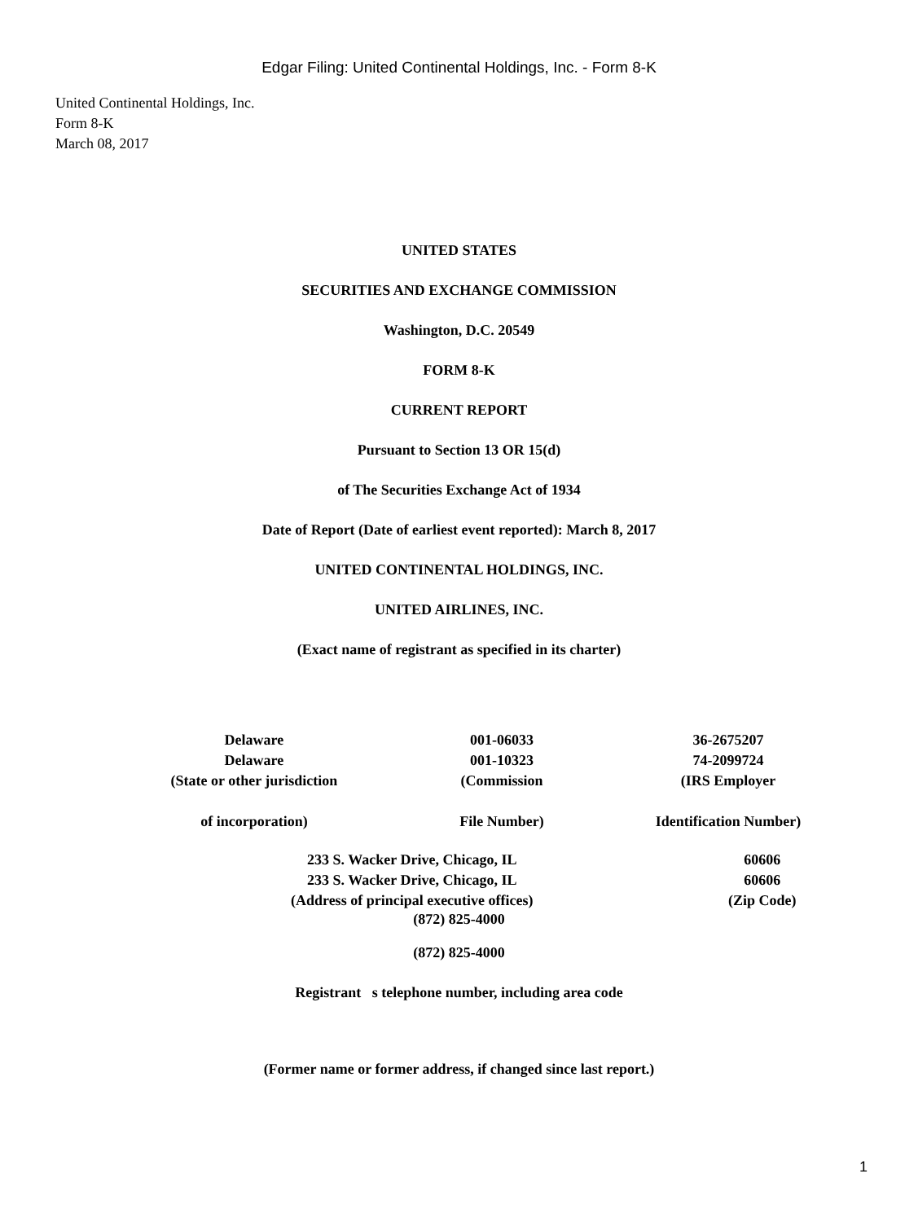Edgar Filing: United Continental Holdings, Inc. - Form 8-K
United Continental Holdings, Inc.
Form 8-K
March 08, 2017
UNITED STATES
SECURITIES AND EXCHANGE COMMISSION
Washington, D.C. 20549
FORM 8-K
CURRENT REPORT
Pursuant to Section 13 OR 15(d)
of The Securities Exchange Act of 1934
Date of Report (Date of earliest event reported): March 8, 2017
UNITED CONTINENTAL HOLDINGS, INC.
UNITED AIRLINES, INC.
(Exact name of registrant as specified in its charter)
| Delaware | 001-06033 | 36-2675207 |
| Delaware | 001-10323 | 74-2099724 |
| (State or other jurisdiction | (Commission | (IRS Employer |
| of incorporation) | File Number) | Identification Number) |
| 233 S. Wacker Drive, Chicago, IL | 60606 |
| 233 S. Wacker Drive, Chicago, IL | 60606 |
| (Address of principal executive offices) | (Zip Code) |
(872) 825-4000
(872) 825-4000
Registrant s telephone number, including area code
(Former name or former address, if changed since last report.)
1